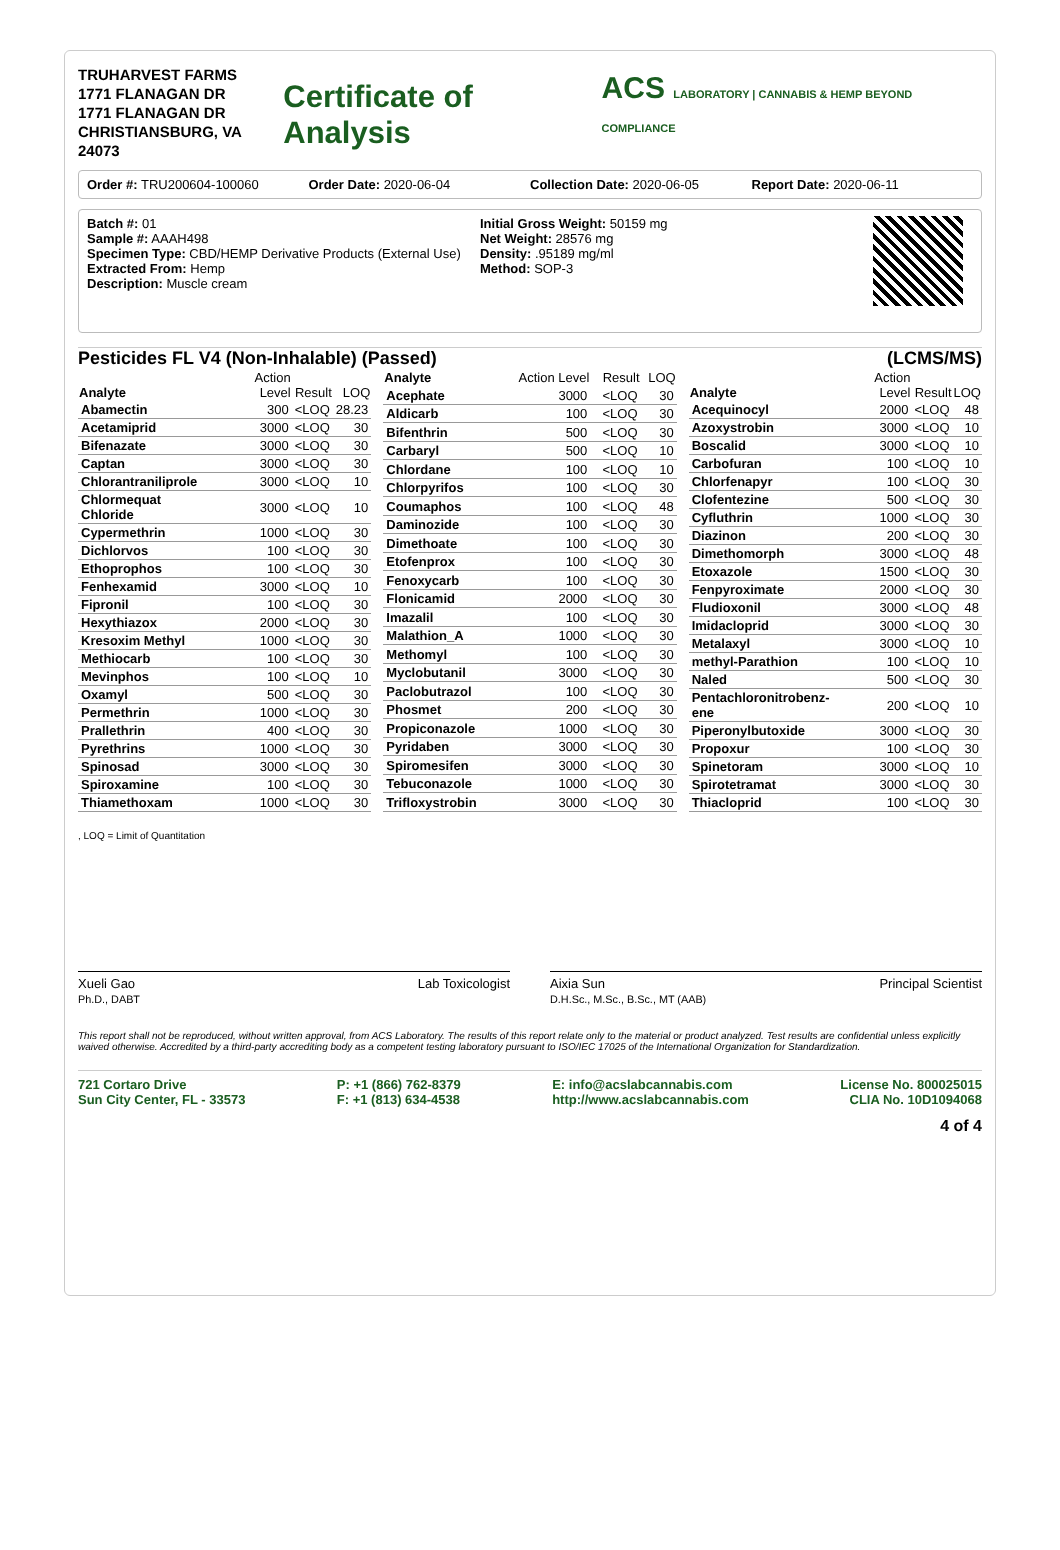TRUHARVEST FARMS
1771 FLANAGAN DR
1771 FLANAGAN DR
CHRISTIANSBURG, VA 24073
Certificate of Analysis
ACS LABORATORY | CANNABIS & HEMP BEYOND COMPLIANCE
Order #: TRU200604-100060 Order Date: 2020-06-04 Collection Date: 2020-06-05 Report Date: 2020-06-11
Batch #: 01
Sample #: AAAH498
Specimen Type: CBD/HEMP Derivative Products (External Use)
Extracted From: Hemp
Description: Muscle cream
Initial Gross Weight: 50159 mg
Net Weight: 28576 mg
Density: .95189 mg/ml
Method: SOP-3
Pesticides FL V4 (Non-Inhalable) (Passed) (LCMS/MS)
| Analyte | Action Level | Result | LOQ |
| --- | --- | --- | --- |
| Abamectin | 300 | <LOQ | 28.23 |
| Acetamiprid | 3000 | <LOQ | 30 |
| Bifenazate | 3000 | <LOQ | 30 |
| Captan | 3000 | <LOQ | 30 |
| Chlorantraniliprole | 3000 | <LOQ | 10 |
| Chlormequat Chloride | 3000 | <LOQ | 10 |
| Cypermethrin | 1000 | <LOQ | 30 |
| Dichlorvos | 100 | <LOQ | 30 |
| Ethoprophos | 100 | <LOQ | 30 |
| Fenhexamid | 3000 | <LOQ | 10 |
| Fipronil | 100 | <LOQ | 30 |
| Hexythiazox | 2000 | <LOQ | 30 |
| Kresoxim Methyl | 1000 | <LOQ | 30 |
| Methiocarb | 100 | <LOQ | 30 |
| Mevinphos | 100 | <LOQ | 10 |
| Oxamyl | 500 | <LOQ | 30 |
| Permethrin | 1000 | <LOQ | 30 |
| Prallethrin | 400 | <LOQ | 30 |
| Pyrethrins | 1000 | <LOQ | 30 |
| Spinosad | 3000 | <LOQ | 30 |
| Spiroxamine | 100 | <LOQ | 30 |
| Thiamethoxam | 1000 | <LOQ | 30 |
| Analyte | Action Level | Result | LOQ |
| --- | --- | --- | --- |
| Acephate | 3000 | <LOQ | 30 |
| Aldicarb | 100 | <LOQ | 30 |
| Bifenthrin | 500 | <LOQ | 30 |
| Carbaryl | 500 | <LOQ | 10 |
| Chlordane | 100 | <LOQ | 10 |
| Chlorpyrifos | 100 | <LOQ | 30 |
| Coumaphos | 100 | <LOQ | 48 |
| Daminozide | 100 | <LOQ | 30 |
| Dimethoate | 100 | <LOQ | 30 |
| Etofenprox | 100 | <LOQ | 30 |
| Fenoxycarb | 100 | <LOQ | 30 |
| Flonicamid | 2000 | <LOQ | 30 |
| Imazalil | 100 | <LOQ | 30 |
| Malathion_A | 1000 | <LOQ | 30 |
| Methomyl | 100 | <LOQ | 30 |
| Myclobutanil | 3000 | <LOQ | 30 |
| Paclobutrazol | 100 | <LOQ | 30 |
| Phosmet | 200 | <LOQ | 30 |
| Propiconazole | 1000 | <LOQ | 30 |
| Pyridaben | 3000 | <LOQ | 30 |
| Spiromesifen | 3000 | <LOQ | 30 |
| Tebuconazole | 1000 | <LOQ | 30 |
| Trifloxystrobin | 3000 | <LOQ | 30 |
| Analyte | Action Level | Result | LOQ |
| --- | --- | --- | --- |
| Acequinocyl | 2000 | <LOQ | 48 |
| Azoxystrobin | 3000 | <LOQ | 10 |
| Boscalid | 3000 | <LOQ | 10 |
| Carbofuran | 100 | <LOQ | 10 |
| Chlorfenapyr | 100 | <LOQ | 30 |
| Clofentezine | 500 | <LOQ | 30 |
| Cyfluthrin | 1000 | <LOQ | 30 |
| Diazinon | 200 | <LOQ | 30 |
| Dimethomorph | 3000 | <LOQ | 48 |
| Etoxazole | 1500 | <LOQ | 30 |
| Fenpyroximate | 2000 | <LOQ | 30 |
| Fludioxonil | 3000 | <LOQ | 48 |
| Imidacloprid | 3000 | <LOQ | 30 |
| Metalaxyl | 3000 | <LOQ | 10 |
| methyl-Parathion | 100 | <LOQ | 10 |
| Naled | 500 | <LOQ | 30 |
| Pentachloronitrobenz-ene | 200 | <LOQ | 10 |
| Piperonylbutoxide | 3000 | <LOQ | 30 |
| Propoxur | 100 | <LOQ | 30 |
| Spinetoram | 3000 | <LOQ | 10 |
| Spirotetramat | 3000 | <LOQ | 30 |
| Thiacloprid | 100 | <LOQ | 30 |
, LOQ = Limit of Quantitation
Xueli Gao
Ph.D., DABT Lab Toxicologist
Aixia Sun
D.H.Sc., M.Sc., B.Sc., MT (AAB) Principal Scientist
This report shall not be reproduced, without written approval, from ACS Laboratory. The results of this report relate only to the material or product analyzed. Test results are confidential unless explicitly waived otherwise. Accredited by a third-party accrediting body as a competent testing laboratory pursuant to ISO/IEC 17025 of the International Organization for Standardization.
721 Cortaro Drive
Sun City Center, FL - 33573
P: +1 (866) 762-8379
F: +1 (813) 634-4538
E: info@acslabcannabis.com
http://www.acslabcannabis.com
License No. 800025015
CLIA No. 10D1094068
4 of 4